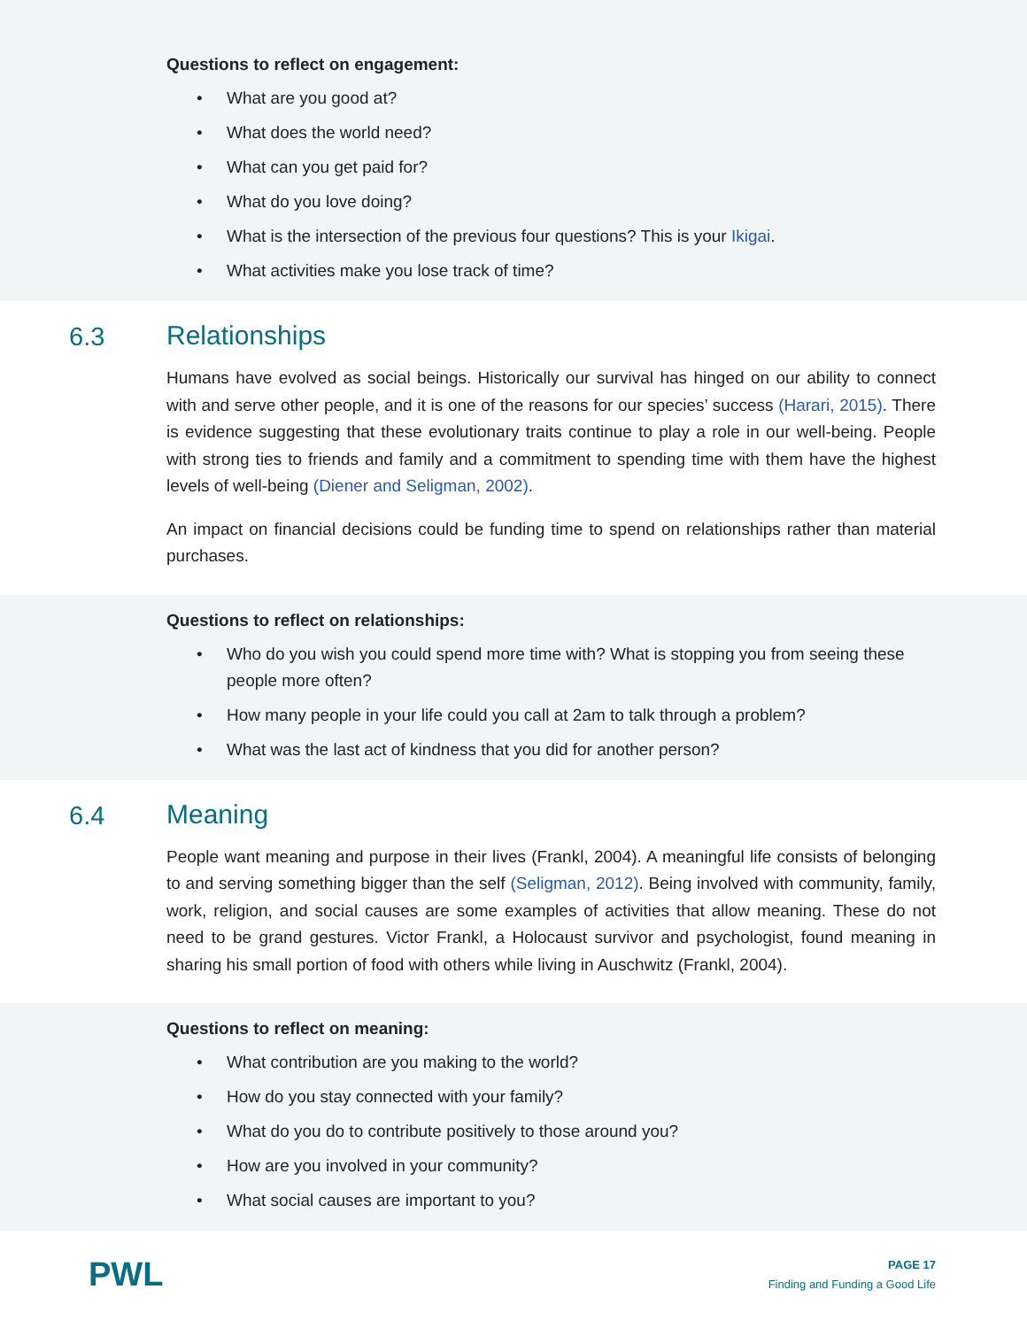Questions to reflect on engagement:
• What are you good at?
• What does the world need?
• What can you get paid for?
• What do you love doing?
• What is the intersection of the previous four questions? This is your Ikigai.
• What activities make you lose track of time?
6.3
Relationships
Humans have evolved as social beings. Historically our survival has hinged on our ability to connect with and serve other people, and it is one of the reasons for our species’ success (Harari, 2015). There is evidence suggesting that these evolutionary traits continue to play a role in our well-being. People with strong ties to friends and family and a commitment to spending time with them have the highest levels of well-being (Diener and Seligman, 2002).
An impact on financial decisions could be funding time to spend on relationships rather than material purchases.
Questions to reflect on relationships:
• Who do you wish you could spend more time with? What is stopping you from seeing these people more often?
• How many people in your life could you call at 2am to talk through a problem?
• What was the last act of kindness that you did for another person?
6.4
Meaning
People want meaning and purpose in their lives (Frankl, 2004). A meaningful life consists of belonging to and serving something bigger than the self (Seligman, 2012). Being involved with community, family, work, religion, and social causes are some examples of activities that allow meaning. These do not need to be grand gestures. Victor Frankl, a Holocaust survivor and psychologist, found meaning in sharing his small portion of food with others while living in Auschwitz (Frankl, 2004).
Questions to reflect on meaning:
• What contribution are you making to the world?
• How do you stay connected with your family?
• What do you do to contribute positively to those around you?
• How are you involved in your community?
• What social causes are important to you?
PWL
PAGE 17
Finding and Funding a Good Life